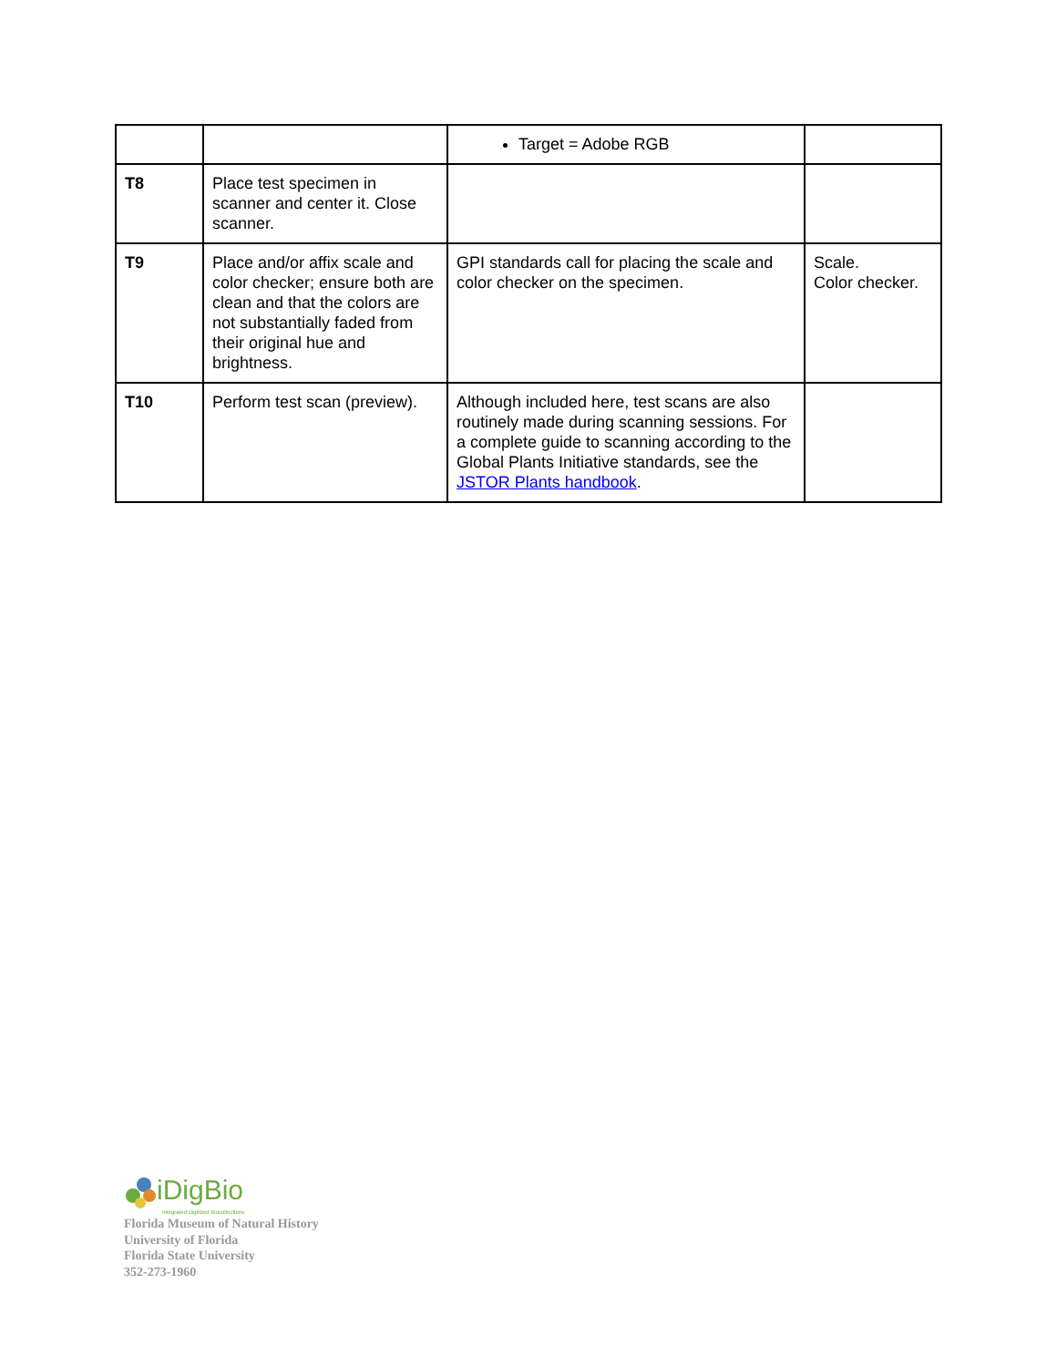| | | Target = Adobe RGB | |
| T8 | Place test specimen in scanner and center it. Close scanner. | | |
| T9 | Place and/or affix scale and color checker; ensure both are clean and that the colors are not substantially faded from their original hue and brightness. | GPI standards call for placing the scale and color checker on the specimen. | Scale. Color checker. |
| T10 | Perform test scan (preview). | Although included here, test scans are also routinely made during scanning sessions. For a complete guide to scanning according to the Global Plants Initiative standards, see the JSTOR Plants handbook . | |
iDigBio
Integrated Digitized Biocollections
Florida Museum of Natural History
University of Florida
Florida State University
352-273-1960